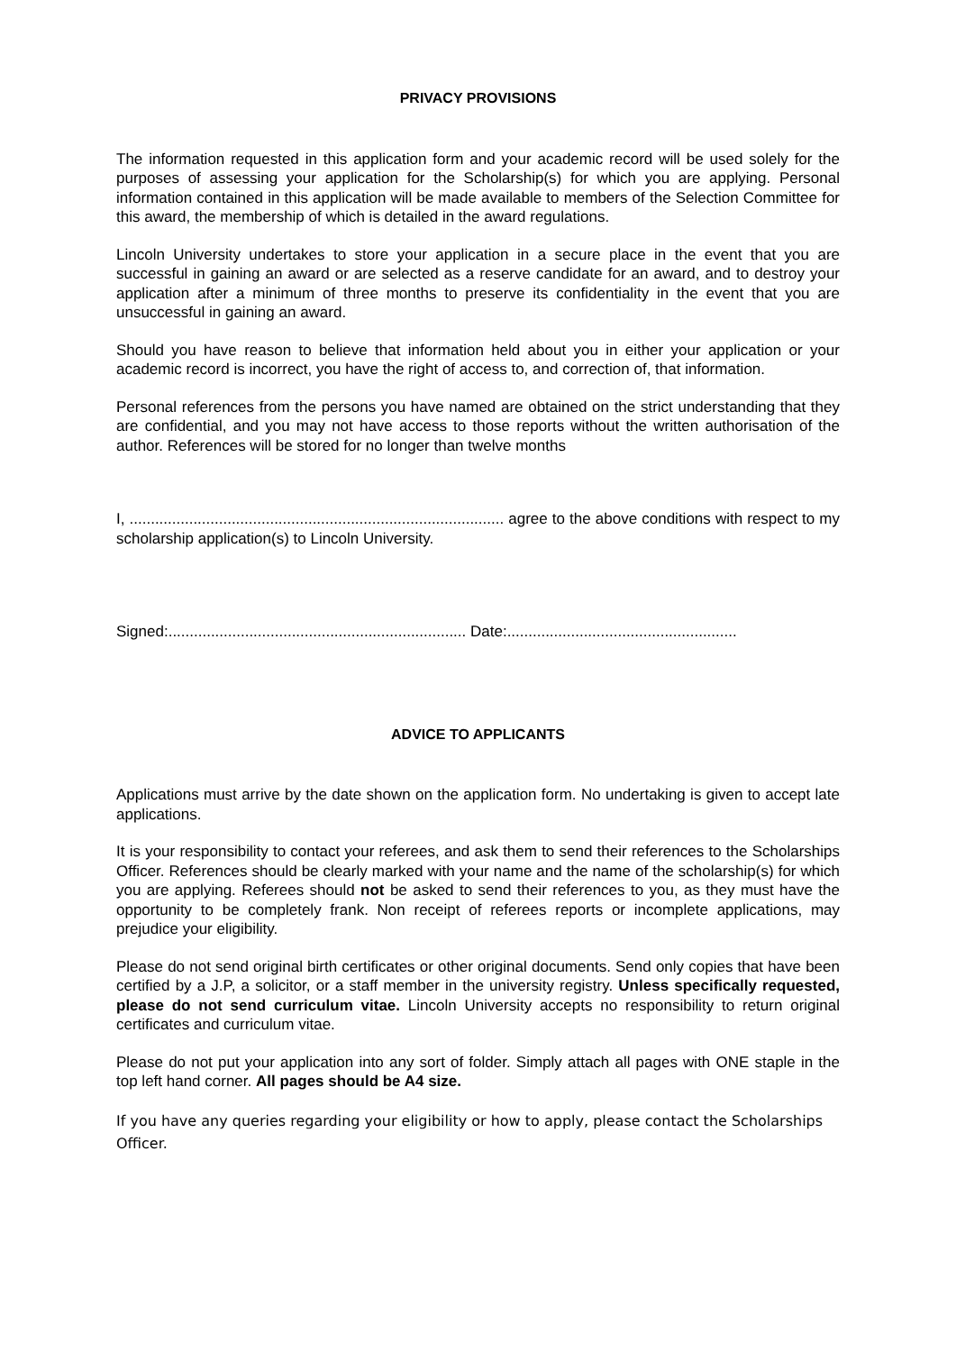PRIVACY PROVISIONS
The information requested in this application form and your academic record will be used solely for the purposes of assessing your application for the Scholarship(s) for which you are applying. Personal information contained in this application will be made available to members of the Selection Committee for this award, the membership of which is detailed in the award regulations.
Lincoln University undertakes to store your application in a secure place in the event that you are successful in gaining an award or are selected as a reserve candidate for an award, and to destroy your application after a minimum of three months to preserve its confidentiality in the event that you are unsuccessful in gaining an award.
Should you have reason to believe that information held about you in either your application or your academic record is incorrect, you have the right of access to, and correction of, that information.
Personal references from the persons you have named are obtained on the strict understanding that they are confidential, and you may not have access to those reports without the written authorisation of the author. References will be stored for no longer than twelve months
I, ........................................................................................ agree to the above conditions with respect to my scholarship application(s) to Lincoln University.
Signed:...................................................................... Date:......................................................
ADVICE TO APPLICANTS
Applications must arrive by the date shown on the application form. No undertaking is given to accept late applications.
It is your responsibility to contact your referees, and ask them to send their references to the Scholarships Officer. References should be clearly marked with your name and the name of the scholarship(s) for which you are applying. Referees should not be asked to send their references to you, as they must have the opportunity to be completely frank. Non receipt of referees reports or incomplete applications, may prejudice your eligibility.
Please do not send original birth certificates or other original documents. Send only copies that have been certified by a J.P, a solicitor, or a staff member in the university registry. Unless specifically requested, please do not send curriculum vitae. Lincoln University accepts no responsibility to return original certificates and curriculum vitae.
Please do not put your application into any sort of folder. Simply attach all pages with ONE staple in the top left hand corner. All pages should be A4 size.
If you have any queries regarding your eligibility or how to apply, please contact the Scholarships Officer.